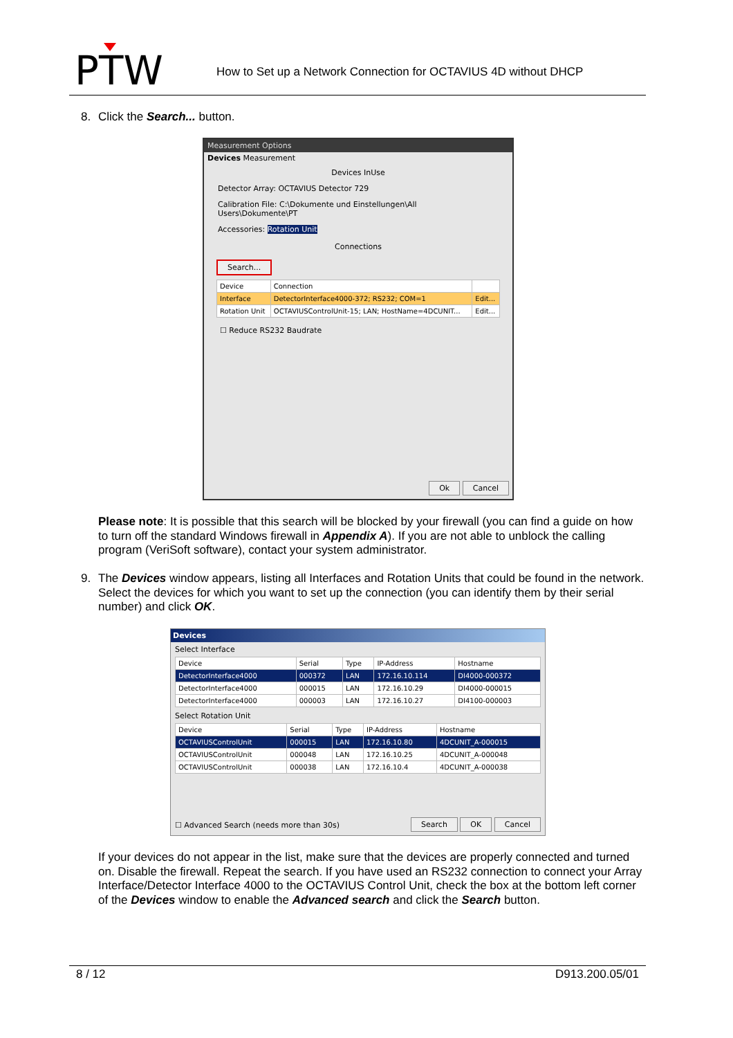PTW
How to Set up a Network Connection for OCTAVIUS 4D without DHCP
8. Click the Search... button.
Measurement Options
Devices Measurement
Devices InUse
Detector Array: OCTAVIUS Detector 729
Calibration File: C:\Dokumente und Einstellungen\All Users\Dokumente\PT
Accessories: Rotation Unit
Connections
Search...
| Device | Connection | |
| --- | --- | --- |
| Interface | DetectorInterface4000-372; RS232; COM=1 | Edit... |
| Rotation Unit | OCTAVIUSControlUnit-15; LAN; HostName=4DCUNIT... | Edit... |
☐ Reduce RS232 Baudrate
Ok Cancel
Please note: It is possible that this search will be blocked by your firewall (you can find a guide on how to turn off the standard Windows firewall in Appendix A). If you are not able to unblock the calling program (VeriSoft software), contact your system administrator.
9.
The Devices window appears, listing all Interfaces and Rotation Units that could be found in the network. Select the devices for which you want to set up the connection (you can identify them by their serial number) and click OK.
Devices
Select Interface
| Device | Serial | Type | IP-Address | Hostname |
| --- | --- | --- | --- | --- |
| DetectorInterface4000 | 000372 | LAN | 172.16.10.114 | DI4000-000372 |
| DetectorInterface4000 | 000015 | LAN | 172.16.10.29 | DI4000-000015 |
| DetectorInterface4000 | 000003 | LAN | 172.16.10.27 | DI4100-000003 |
Select Rotation Unit
| Device | Serial | Type | IP-Address | Hostname |
| --- | --- | --- | --- | --- |
| OCTAVIUSControlUnit | 000015 | LAN | 172.16.10.80 | 4DCUNIT_A-000015 |
| OCTAVIUSControlUnit | 000048 | LAN | 172.16.10.25 | 4DCUNIT_A-000048 |
| OCTAVIUSControlUnit | 000038 | LAN | 172.16.10.4 | 4DCUNIT_A-000038 |
☐ Advanced Search (needs more than 30s)
Search OK Cancel
If your devices do not appear in the list, make sure that the devices are properly connected and turned on. Disable the firewall. Repeat the search. If you have used an RS232 connection to connect your Array Interface/Detector Interface 4000 to the OCTAVIUS Control Unit, check the box at the bottom left corner of the Devices window to enable the Advanced search and click the Search button.
8 / 12 D913.200.05/01